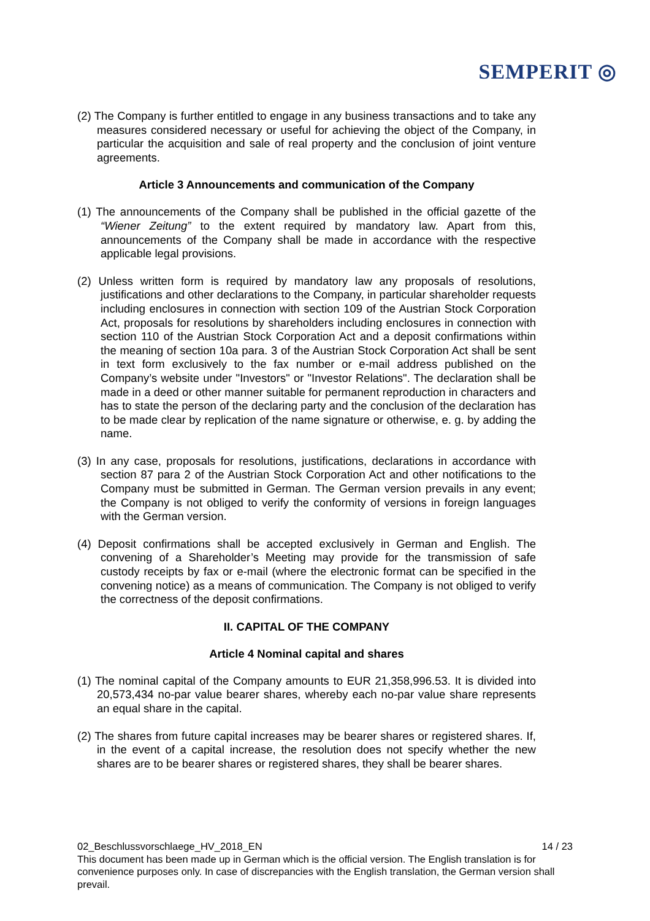SEMPERIT ◎
(2) The Company is further entitled to engage in any business transactions and to take any measures considered necessary or useful for achieving the object of the Company, in particular the acquisition and sale of real property and the conclusion of joint venture agreements.
Article 3 Announcements and communication of the Company
(1) The announcements of the Company shall be published in the official gazette of the “Wiener Zeitung” to the extent required by mandatory law. Apart from this, announcements of the Company shall be made in accordance with the respective applicable legal provisions.
(2) Unless written form is required by mandatory law any proposals of resolutions, justifications and other declarations to the Company, in particular shareholder requests including enclosures in connection with section 109 of the Austrian Stock Corporation Act, proposals for resolutions by shareholders including enclosures in connection with section 110 of the Austrian Stock Corporation Act and a deposit confirmations within the meaning of section 10a para. 3 of the Austrian Stock Corporation Act shall be sent in text form exclusively to the fax number or e-mail address published on the Company’s website under "Investors" or "Investor Relations". The declaration shall be made in a deed or other manner suitable for permanent reproduction in characters and has to state the person of the declaring party and the conclusion of the declaration has to be made clear by replication of the name signature or otherwise, e. g. by adding the name.
(3) In any case, proposals for resolutions, justifications, declarations in accordance with section 87 para 2 of the Austrian Stock Corporation Act and other notifications to the Company must be submitted in German. The German version prevails in any event; the Company is not obliged to verify the conformity of versions in foreign languages with the German version.
(4) Deposit confirmations shall be accepted exclusively in German and English. The convening of a Shareholder’s Meeting may provide for the transmission of safe custody receipts by fax or e-mail (where the electronic format can be specified in the convening notice) as a means of communication. The Company is not obliged to verify the correctness of the deposit confirmations.
II. CAPITAL OF THE COMPANY
Article 4 Nominal capital and shares
(1) The nominal capital of the Company amounts to EUR 21,358,996.53. It is divided into 20,573,434 no-par value bearer shares, whereby each no-par value share represents an equal share in the capital.
(2) The shares from future capital increases may be bearer shares or registered shares. If, in the event of a capital increase, the resolution does not specify whether the new shares are to be bearer shares or registered shares, they shall be bearer shares.
02_Beschlussvorschlaege_HV_2018_EN 14 / 23
This document has been made up in German which is the official version. The English translation is for convenience purposes only. In case of discrepancies with the English translation, the German version shall prevail.